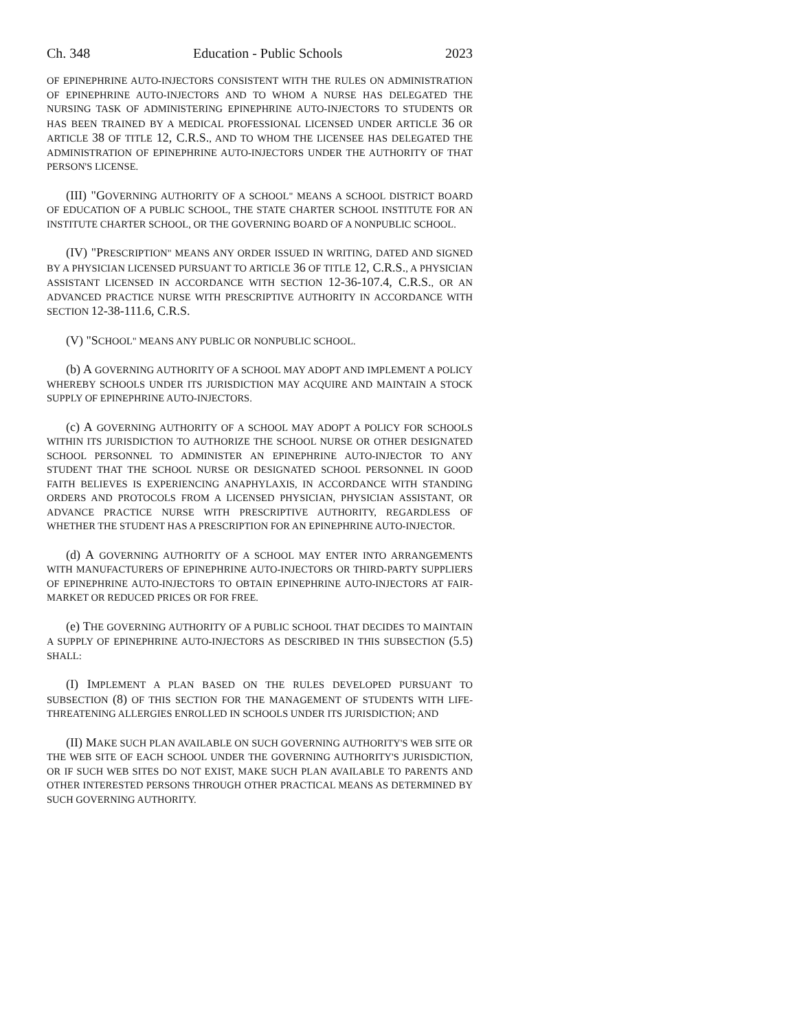Ch. 348 Education - Public Schools 2023
OF EPINEPHRINE AUTO-INJECTORS CONSISTENT WITH THE RULES ON ADMINISTRATION OF EPINEPHRINE AUTO-INJECTORS AND TO WHOM A NURSE HAS DELEGATED THE NURSING TASK OF ADMINISTERING EPINEPHRINE AUTO-INJECTORS TO STUDENTS OR HAS BEEN TRAINED BY A MEDICAL PROFESSIONAL LICENSED UNDER ARTICLE 36 OR ARTICLE 38 OF TITLE 12, C.R.S., AND TO WHOM THE LICENSEE HAS DELEGATED THE ADMINISTRATION OF EPINEPHRINE AUTO-INJECTORS UNDER THE AUTHORITY OF THAT PERSON'S LICENSE.
(III) "GOVERNING AUTHORITY OF A SCHOOL" MEANS A SCHOOL DISTRICT BOARD OF EDUCATION OF A PUBLIC SCHOOL, THE STATE CHARTER SCHOOL INSTITUTE FOR AN INSTITUTE CHARTER SCHOOL, OR THE GOVERNING BOARD OF A NONPUBLIC SCHOOL.
(IV) "PRESCRIPTION" MEANS ANY ORDER ISSUED IN WRITING, DATED AND SIGNED BY A PHYSICIAN LICENSED PURSUANT TO ARTICLE 36 OF TITLE 12, C.R.S., A PHYSICIAN ASSISTANT LICENSED IN ACCORDANCE WITH SECTION 12-36-107.4, C.R.S., OR AN ADVANCED PRACTICE NURSE WITH PRESCRIPTIVE AUTHORITY IN ACCORDANCE WITH SECTION 12-38-111.6, C.R.S.
(V) "SCHOOL" MEANS ANY PUBLIC OR NONPUBLIC SCHOOL.
(b) A GOVERNING AUTHORITY OF A SCHOOL MAY ADOPT AND IMPLEMENT A POLICY WHEREBY SCHOOLS UNDER ITS JURISDICTION MAY ACQUIRE AND MAINTAIN A STOCK SUPPLY OF EPINEPHRINE AUTO-INJECTORS.
(c) A GOVERNING AUTHORITY OF A SCHOOL MAY ADOPT A POLICY FOR SCHOOLS WITHIN ITS JURISDICTION TO AUTHORIZE THE SCHOOL NURSE OR OTHER DESIGNATED SCHOOL PERSONNEL TO ADMINISTER AN EPINEPHRINE AUTO-INJECTOR TO ANY STUDENT THAT THE SCHOOL NURSE OR DESIGNATED SCHOOL PERSONNEL IN GOOD FAITH BELIEVES IS EXPERIENCING ANAPHYLAXIS, IN ACCORDANCE WITH STANDING ORDERS AND PROTOCOLS FROM A LICENSED PHYSICIAN, PHYSICIAN ASSISTANT, OR ADVANCE PRACTICE NURSE WITH PRESCRIPTIVE AUTHORITY, REGARDLESS OF WHETHER THE STUDENT HAS A PRESCRIPTION FOR AN EPINEPHRINE AUTO-INJECTOR.
(d) A GOVERNING AUTHORITY OF A SCHOOL MAY ENTER INTO ARRANGEMENTS WITH MANUFACTURERS OF EPINEPHRINE AUTO-INJECTORS OR THIRD-PARTY SUPPLIERS OF EPINEPHRINE AUTO-INJECTORS TO OBTAIN EPINEPHRINE AUTO-INJECTORS AT FAIR-MARKET OR REDUCED PRICES OR FOR FREE.
(e) THE GOVERNING AUTHORITY OF A PUBLIC SCHOOL THAT DECIDES TO MAINTAIN A SUPPLY OF EPINEPHRINE AUTO-INJECTORS AS DESCRIBED IN THIS SUBSECTION (5.5) SHALL:
(I) IMPLEMENT A PLAN BASED ON THE RULES DEVELOPED PURSUANT TO SUBSECTION (8) OF THIS SECTION FOR THE MANAGEMENT OF STUDENTS WITH LIFE-THREATENING ALLERGIES ENROLLED IN SCHOOLS UNDER ITS JURISDICTION; AND
(II) MAKE SUCH PLAN AVAILABLE ON SUCH GOVERNING AUTHORITY'S WEB SITE OR THE WEB SITE OF EACH SCHOOL UNDER THE GOVERNING AUTHORITY'S JURISDICTION, OR IF SUCH WEB SITES DO NOT EXIST, MAKE SUCH PLAN AVAILABLE TO PARENTS AND OTHER INTERESTED PERSONS THROUGH OTHER PRACTICAL MEANS AS DETERMINED BY SUCH GOVERNING AUTHORITY.